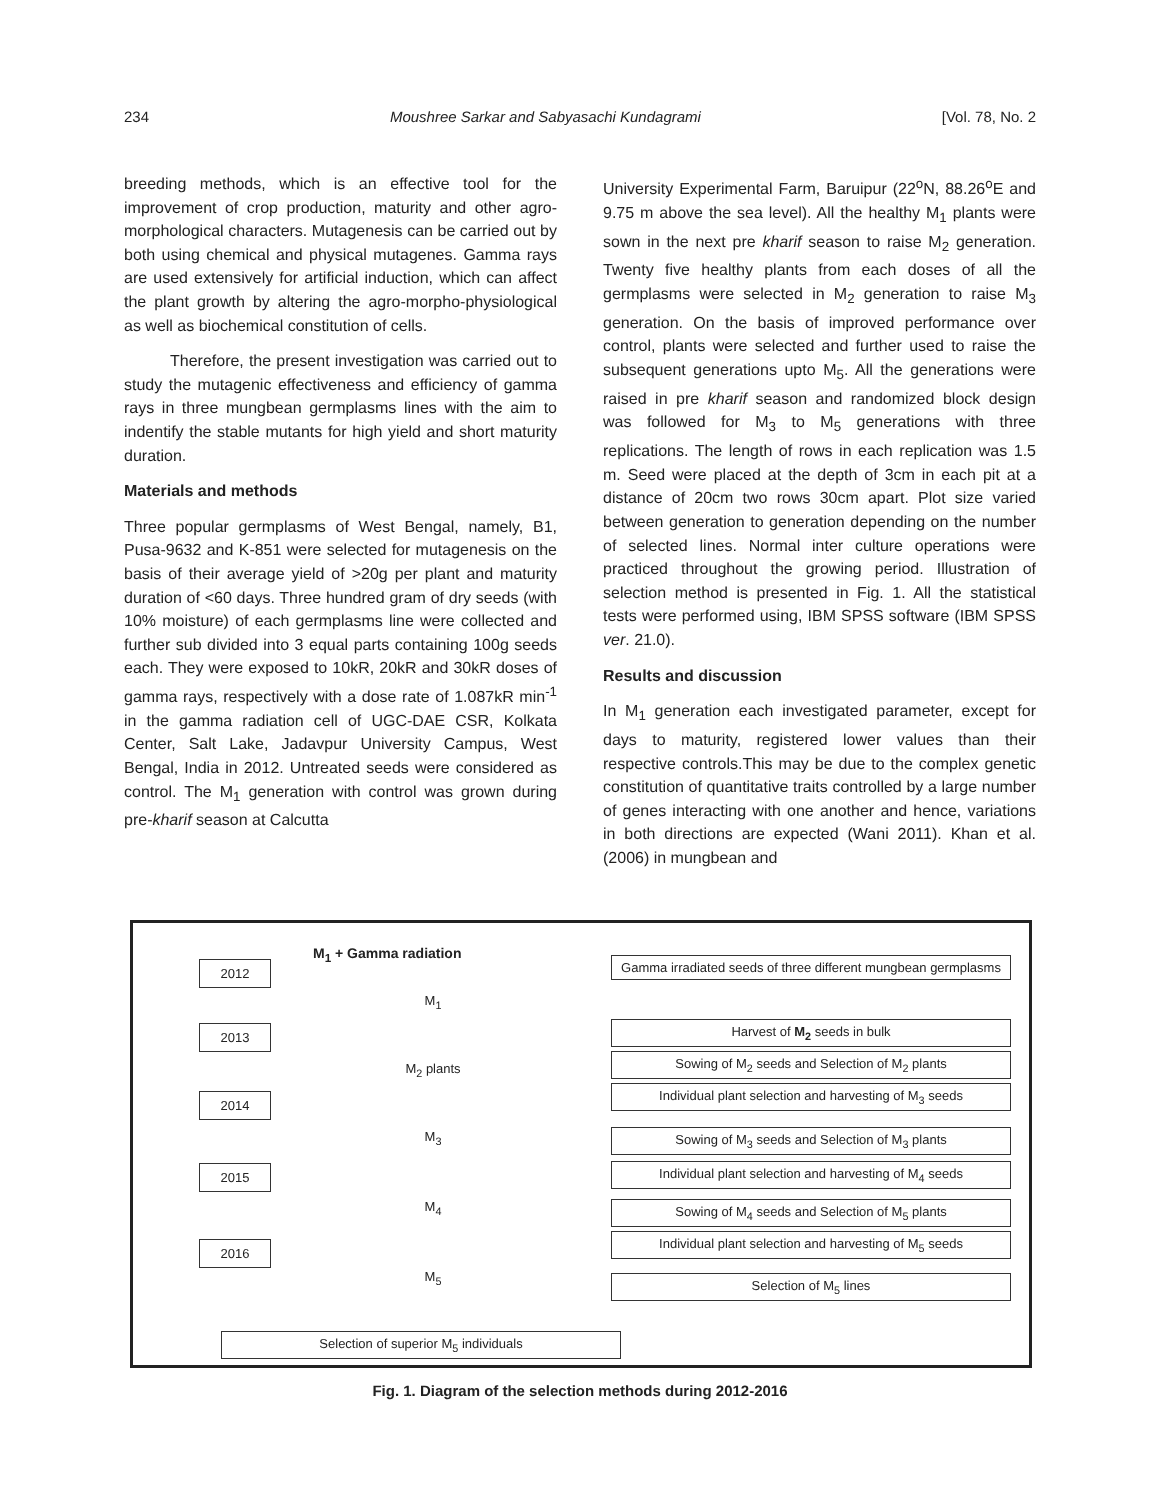234 Moushree Sarkar and Sabyasachi Kundagrami [Vol. 78, No. 2
breeding methods, which is an effective tool for the improvement of crop production, maturity and other agro-morphological characters. Mutagenesis can be carried out by both using chemical and physical mutagenes. Gamma rays are used extensively for artificial induction, which can affect the plant growth by altering the agro-morpho-physiological as well as biochemical constitution of cells.
Therefore, the present investigation was carried out to study the mutagenic effectiveness and efficiency of gamma rays in three mungbean germplasms lines with the aim to indentify the stable mutants for high yield and short maturity duration.
Materials and methods
Three popular germplasms of West Bengal, namely, B1, Pusa-9632 and K-851 were selected for mutagenesis on the basis of their average yield of >20g per plant and maturity duration of <60 days. Three hundred gram of dry seeds (with 10% moisture) of each germplasms line were collected and further sub divided into 3 equal parts containing 100g seeds each. They were exposed to 10kR, 20kR and 30kR doses of gamma rays, respectively with a dose rate of 1.087kR min<sup>-1</sup> in the gamma radiation cell of UGC-DAE CSR, Kolkata Center, Salt Lake, Jadavpur University Campus, West Bengal, India in 2012. Untreated seeds were considered as control. The M<sub>1</sub> generation with control was grown during pre-kharif season at Calcutta
University Experimental Farm, Baruipur (22<sup>o</sup>N, 88.26<sup>o</sup>E and 9.75 m above the sea level). All the healthy M<sub>1</sub> plants were sown in the next pre kharif season to raise M<sub>2</sub> generation. Twenty five healthy plants from each doses of all the germplasms were selected in M<sub>2</sub> generation to raise M<sub>3</sub> generation. On the basis of improved performance over control, plants were selected and further used to raise the subsequent generations upto M<sub>5</sub>. All the generations were raised in pre kharif season and randomized block design was followed for M<sub>3</sub> to M<sub>5</sub> generations with three replications. The length of rows in each replication was 1.5 m. Seed were placed at the depth of 3cm in each pit at a distance of 20cm two rows 30cm apart. Plot size varied between generation to generation depending on the number of selected lines. Normal inter culture operations were practiced throughout the growing period. Illustration of selection method is presented in Fig. 1. All the statistical tests were performed using, IBM SPSS software (IBM SPSS ver. 21.0).
Results and discussion
In M<sub>1</sub> generation each investigated parameter, except for days to maturity, registered lower values than their respective controls.This may be due to the complex genetic constitution of quantitative traits controlled by a large number of genes interacting with one another and hence, variations in both directions are expected (Wani 2011). Khan et al. (2006) in mungbean and
M<sub>1</sub> + Gamma radiation
2012
Gamma irradiated seeds of three different mungbean germplasms
M<sub>1</sub>
2013 Harvest of M<sub>2</sub> seeds in bulk
M<sub>2</sub> plants
Sowing of M<sub>2</sub> seeds and Selection of M<sub>2</sub> plants
2014
Individual plant selection and harvesting of M<sub>3</sub> seeds
M<sub>3</sub> Sowing of M<sub>3</sub> seeds and Selection of M<sub>3</sub> plants
2015
Individual plant selection and harvesting of M<sub>4</sub> seeds
M<sub>4</sub> Sowing of M<sub>4</sub> seeds and Selection of M<sub>5</sub> plants
2016
Individual plant selection and harvesting of M<sub>5</sub> seeds
M<sub>5</sub> Selection of M<sub>5</sub> lines
Selection of superior M<sub>5</sub> individuals
Fig. 1. Diagram of the selection methods during 2012-2016